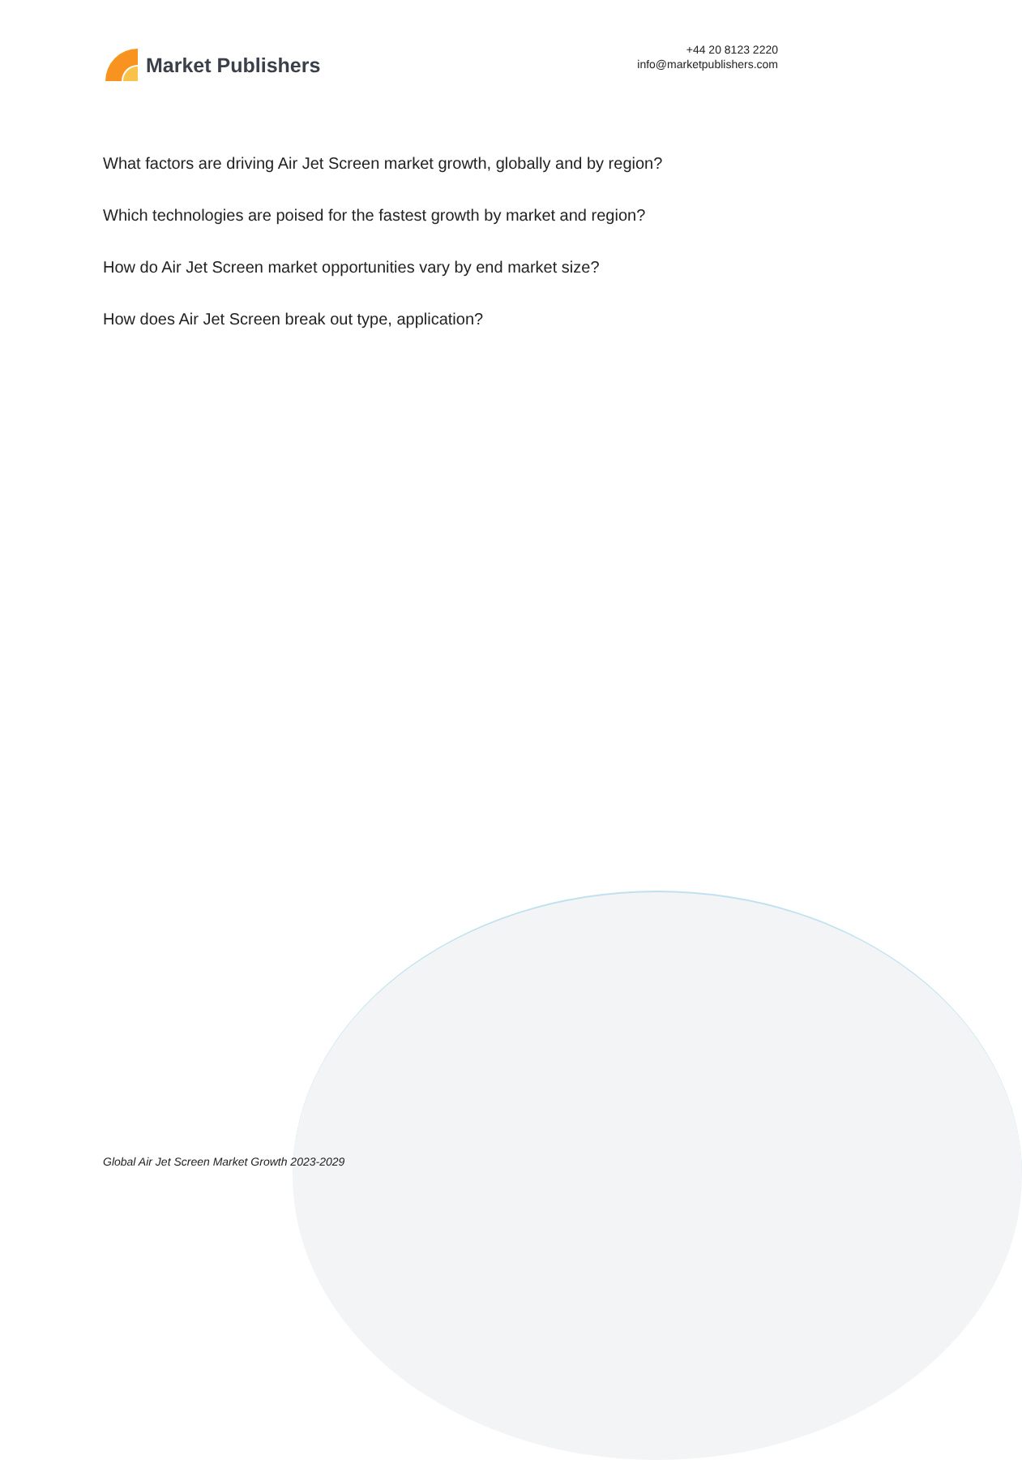Market Publishers
+44 20 8123 2220
info@marketpublishers.com
What factors are driving Air Jet Screen market growth, globally and by region?
Which technologies are poised for the fastest growth by market and region?
How do Air Jet Screen market opportunities vary by end market size?
How does Air Jet Screen break out type, application?
Global Air Jet Screen Market Growth 2023-2029